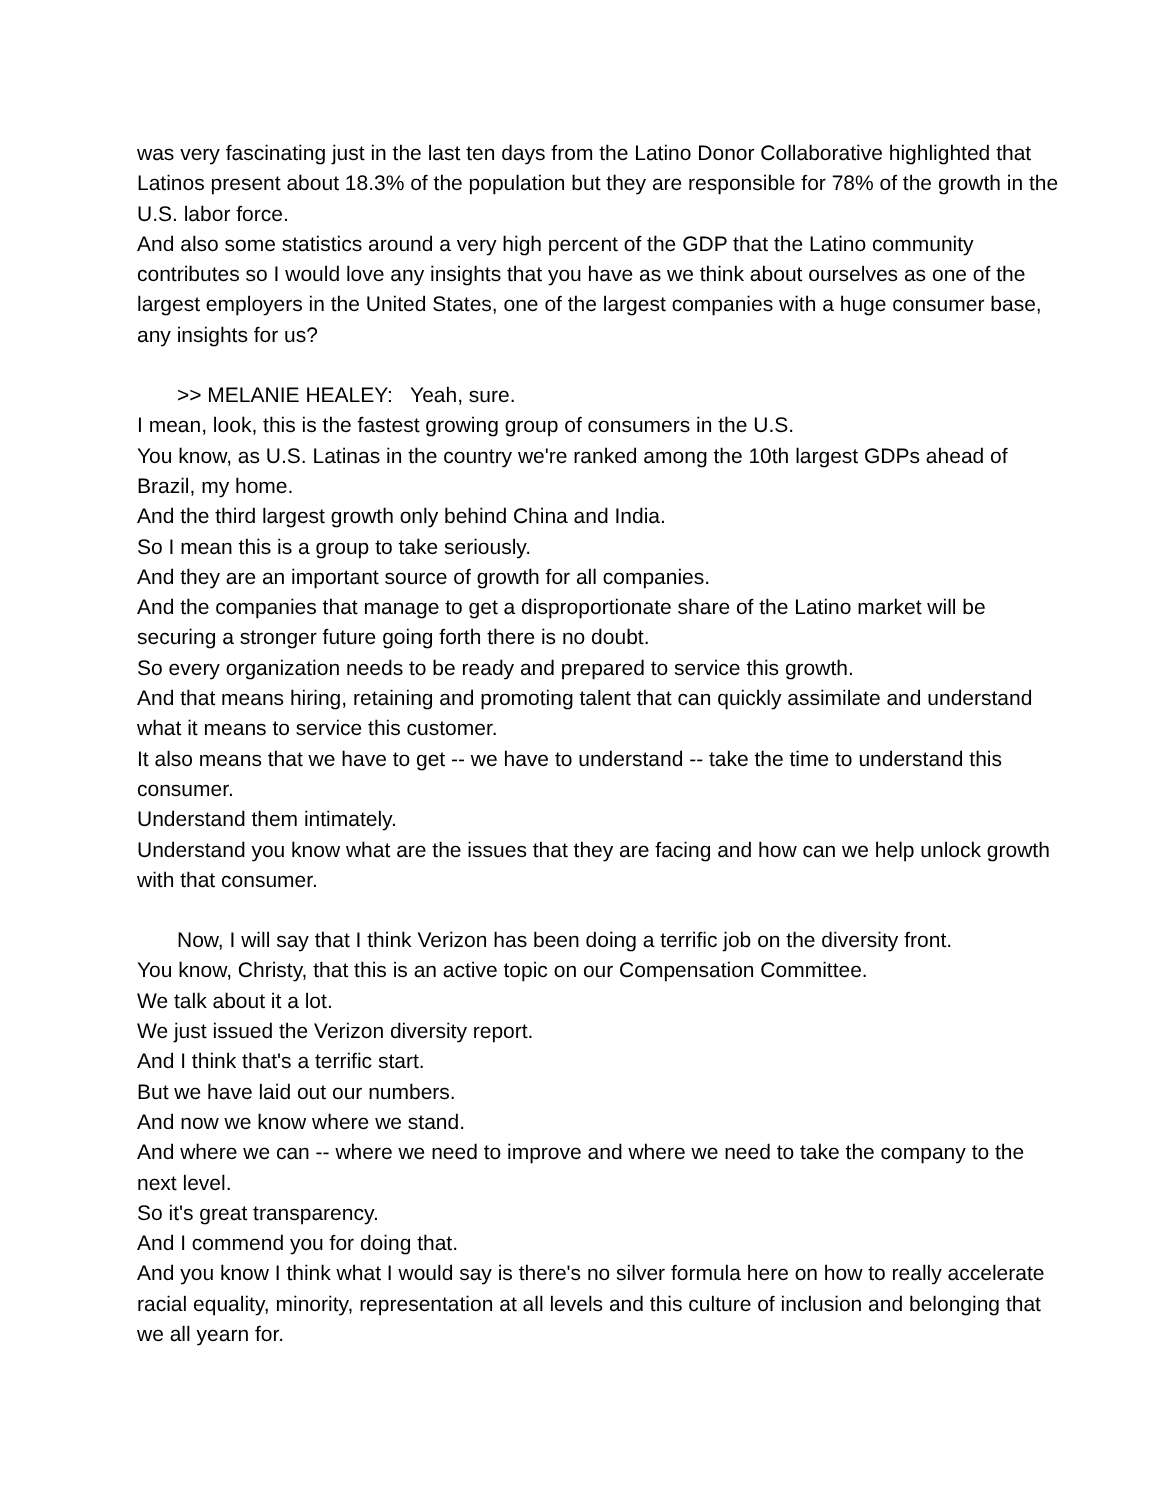was very fascinating just in the last ten days from the Latino Donor Collaborative highlighted that Latinos present about 18.3% of the population but they are responsible for 78% of the growth in the U.S. labor force.
And also some statistics around a very high percent of the GDP that the Latino community contributes so I would love any insights that you have as we think about ourselves as one of the largest employers in the United States, one of the largest companies with a huge consumer base, any insights for us?
>> MELANIE HEALEY: Yeah, sure.
I mean, look, this is the fastest growing group of consumers in the U.S.
You know, as U.S. Latinas in the country we're ranked among the 10th largest GDPs ahead of Brazil, my home.
And the third largest growth only behind China and India.
So I mean this is a group to take seriously.
And they are an important source of growth for all companies.
And the companies that manage to get a disproportionate share of the Latino market will be securing a stronger future going forth there is no doubt.
So every organization needs to be ready and prepared to service this growth.
And that means hiring, retaining and promoting talent that can quickly assimilate and understand what it means to service this customer.
It also means that we have to get -- we have to understand -- take the time to understand this consumer.
Understand them intimately.
Understand you know what are the issues that they are facing and how can we help unlock growth with that consumer.
Now, I will say that I think Verizon has been doing a terrific job on the diversity front.
You know, Christy, that this is an active topic on our Compensation Committee.
We talk about it a lot.
We just issued the Verizon diversity report.
And I think that's a terrific start.
But we have laid out our numbers.
And now we know where we stand.
And where we can -- where we need to improve and where we need to take the company to the next level.
So it's great transparency.
And I commend you for doing that.
And you know I think what I would say is there's no silver formula here on how to really accelerate racial equality, minority, representation at all levels and this culture of inclusion and belonging that we all yearn for.